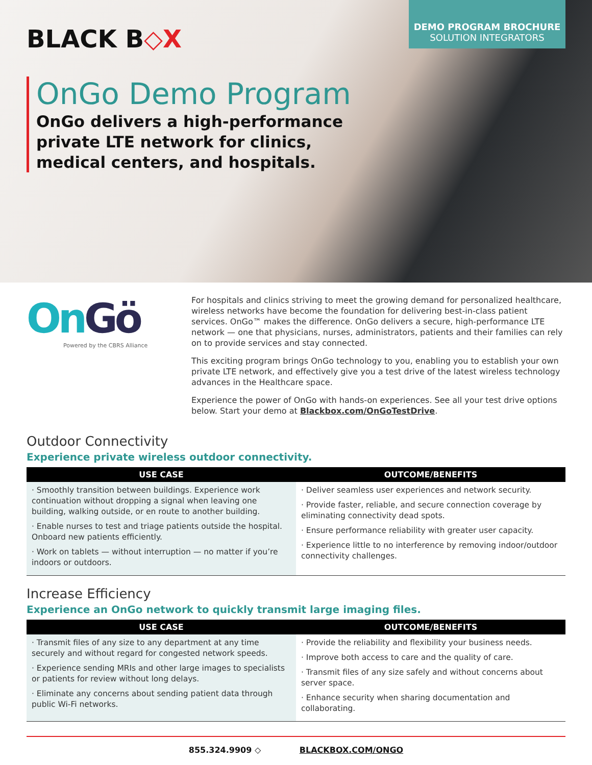BLACK B◇X
DEMO PROGRAM BROCHURE
SOLUTION INTEGRATORS
OnGo Demo Program
OnGo delivers a high-performance
private LTE network for clinics,
medical centers, and hospitals.
OnGö
Powered by the CBRS Alliance
For hospitals and clinics striving to meet the growing demand for personalized healthcare, wireless networks have become the foundation for delivering best-in-class patient services. OnGo™ makes the difference. OnGo delivers a secure, high-performance LTE network — one that physicians, nurses, administrators, patients and their families can rely on to provide services and stay connected.
This exciting program brings OnGo technology to you, enabling you to establish your own private LTE network, and effectively give you a test drive of the latest wireless technology advances in the Healthcare space.
Experience the power of OnGo with hands-on experiences. See all your test drive options below. Start your demo at Blackbox.com/OnGoTestDrive.
Outdoor Connectivity
Experience private wireless outdoor connectivity.
| USE CASE | OUTCOME/BENEFITS |
| --- | --- |
| · Smoothly transition between buildings. Experience work continuation without dropping a signal when leaving one building, walking outside, or en route to another building. · Enable nurses to test and triage patients outside the hospital. Onboard new patients efficiently. · Work on tablets — without interruption — no matter if you’re indoors or outdoors. | · Deliver seamless user experiences and network security. · Provide faster, reliable, and secure connection coverage by eliminating connectivity dead spots. · Ensure performance reliability with greater user capacity. · Experience little to no interference by removing indoor/outdoor connectivity challenges. |
Increase Efficiency
Experience an OnGo network to quickly transmit large imaging files.
| USE CASE | OUTCOME/BENEFITS |
| --- | --- |
| · Transmit files of any size to any department at any time securely and without regard for congested network speeds. · Experience sending MRIs and other large images to specialists or patients for review without long delays. · Eliminate any concerns about sending patient data through public Wi-Fi networks. | · Provide the reliability and flexibility your business needs. · Improve both access to care and the quality of care. · Transmit files of any size safely and without concerns about server space. · Enhance security when sharing documentation and collaborating. |
855.324.9909 ◇ BLACKBOX.COM/ONGO